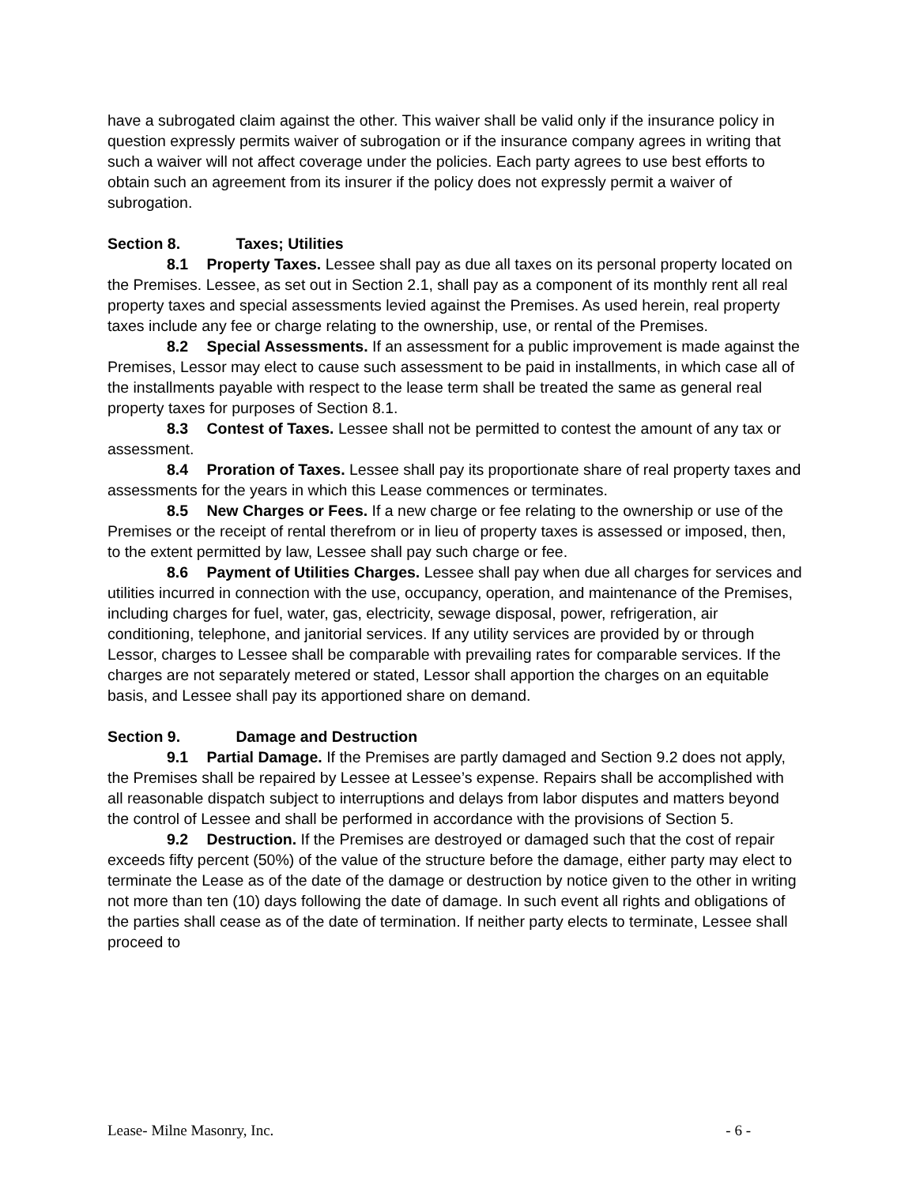have a subrogated claim against the other. This waiver shall be valid only if the insurance policy in question expressly permits waiver of subrogation or if the insurance company agrees in writing that such a waiver will not affect coverage under the policies. Each party agrees to use best efforts to obtain such an agreement from its insurer if the policy does not expressly permit a waiver of subrogation.
Section 8. Taxes; Utilities
8.1 Property Taxes. Lessee shall pay as due all taxes on its personal property located on the Premises. Lessee, as set out in Section 2.1, shall pay as a component of its monthly rent all real property taxes and special assessments levied against the Premises. As used herein, real property taxes include any fee or charge relating to the ownership, use, or rental of the Premises.
8.2 Special Assessments. If an assessment for a public improvement is made against the Premises, Lessor may elect to cause such assessment to be paid in installments, in which case all of the installments payable with respect to the lease term shall be treated the same as general real property taxes for purposes of Section 8.1.
8.3 Contest of Taxes. Lessee shall not be permitted to contest the amount of any tax or assessment.
8.4 Proration of Taxes. Lessee shall pay its proportionate share of real property taxes and assessments for the years in which this Lease commences or terminates.
8.5 New Charges or Fees. If a new charge or fee relating to the ownership or use of the Premises or the receipt of rental therefrom or in lieu of property taxes is assessed or imposed, then, to the extent permitted by law, Lessee shall pay such charge or fee.
8.6 Payment of Utilities Charges. Lessee shall pay when due all charges for services and utilities incurred in connection with the use, occupancy, operation, and maintenance of the Premises, including charges for fuel, water, gas, electricity, sewage disposal, power, refrigeration, air conditioning, telephone, and janitorial services. If any utility services are provided by or through Lessor, charges to Lessee shall be comparable with prevailing rates for comparable services. If the charges are not separately metered or stated, Lessor shall apportion the charges on an equitable basis, and Lessee shall pay its apportioned share on demand.
Section 9. Damage and Destruction
9.1 Partial Damage. If the Premises are partly damaged and Section 9.2 does not apply, the Premises shall be repaired by Lessee at Lessee’s expense. Repairs shall be accomplished with all reasonable dispatch subject to interruptions and delays from labor disputes and matters beyond the control of Lessee and shall be performed in accordance with the provisions of Section 5.
9.2 Destruction. If the Premises are destroyed or damaged such that the cost of repair exceeds fifty percent (50%) of the value of the structure before the damage, either party may elect to terminate the Lease as of the date of the damage or destruction by notice given to the other in writing not more than ten (10) days following the date of damage. In such event all rights and obligations of the parties shall cease as of the date of termination. If neither party elects to terminate, Lessee shall proceed to
Lease- Milne Masonry, Inc. - 6 -